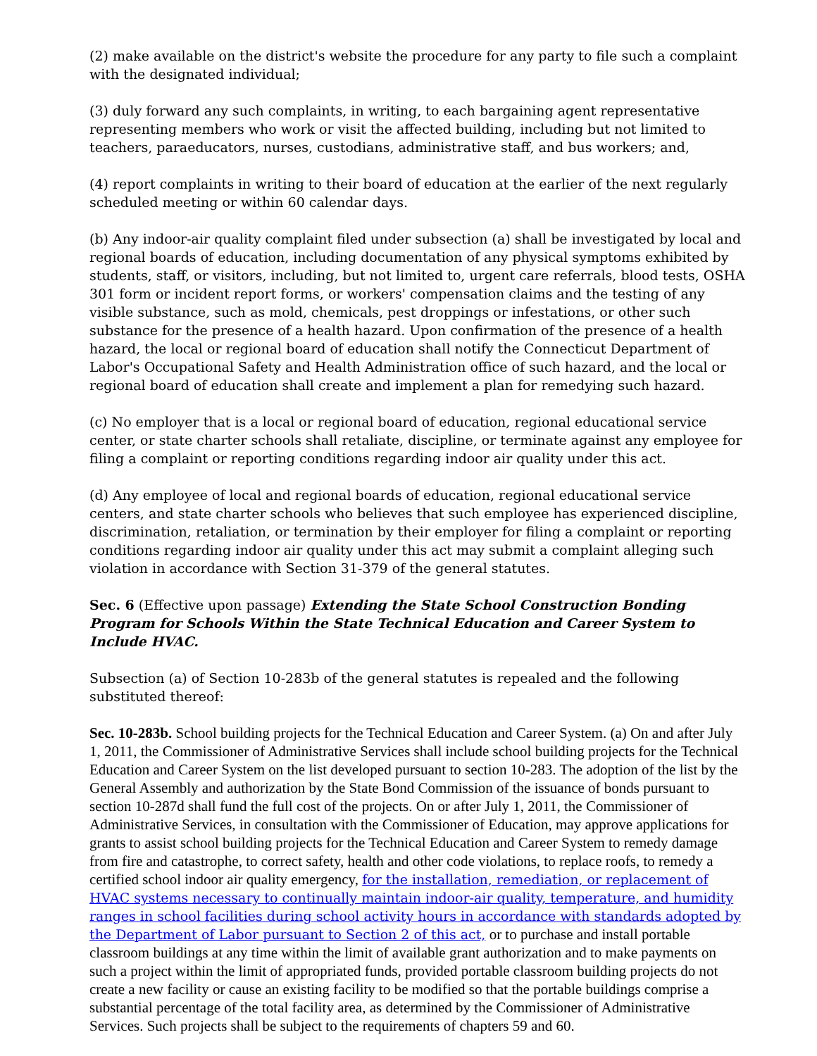(2) make available on the district's website the procedure for any party to file such a complaint with the designated individual;
(3) duly forward any such complaints, in writing, to each bargaining agent representative representing members who work or visit the affected building, including but not limited to teachers, paraeducators, nurses, custodians, administrative staff, and bus workers; and,
(4) report complaints in writing to their board of education at the earlier of the next regularly scheduled meeting or within 60 calendar days.
(b) Any indoor-air quality complaint filed under subsection (a) shall be investigated by local and regional boards of education, including documentation of any physical symptoms exhibited by students, staff, or visitors, including, but not limited to, urgent care referrals, blood tests, OSHA 301 form or incident report forms, or workers' compensation claims and the testing of any visible substance, such as mold, chemicals, pest droppings or infestations, or other such substance for the presence of a health hazard. Upon confirmation of the presence of a health hazard, the local or regional board of education shall notify the Connecticut Department of Labor's Occupational Safety and Health Administration office of such hazard, and the local or regional board of education shall create and implement a plan for remedying such hazard.
(c) No employer that is a local or regional board of education, regional educational service center, or state charter schools shall retaliate, discipline, or terminate against any employee for filing a complaint or reporting conditions regarding indoor air quality under this act.
(d) Any employee of local and regional boards of education, regional educational service centers, and state charter schools who believes that such employee has experienced discipline, discrimination, retaliation, or termination by their employer for filing a complaint or reporting conditions regarding indoor air quality under this act may submit a complaint alleging such violation in accordance with Section 31-379 of the general statutes.
Sec. 6 (Effective upon passage) Extending the State School Construction Bonding Program for Schools Within the State Technical Education and Career System to Include HVAC.
Subsection (a) of Section 10-283b of the general statutes is repealed and the following substituted thereof:
Sec. 10-283b. School building projects for the Technical Education and Career System. (a) On and after July 1, 2011, the Commissioner of Administrative Services shall include school building projects for the Technical Education and Career System on the list developed pursuant to section 10-283. The adoption of the list by the General Assembly and authorization by the State Bond Commission of the issuance of bonds pursuant to section 10-287d shall fund the full cost of the projects. On or after July 1, 2011, the Commissioner of Administrative Services, in consultation with the Commissioner of Education, may approve applications for grants to assist school building projects for the Technical Education and Career System to remedy damage from fire and catastrophe, to correct safety, health and other code violations, to replace roofs, to remedy a certified school indoor air quality emergency, for the installation, remediation, or replacement of HVAC systems necessary to continually maintain indoor-air quality, temperature, and humidity ranges in school facilities during school activity hours in accordance with standards adopted by the Department of Labor pursuant to Section 2 of this act, or to purchase and install portable classroom buildings at any time within the limit of available grant authorization and to make payments on such a project within the limit of appropriated funds, provided portable classroom building projects do not create a new facility or cause an existing facility to be modified so that the portable buildings comprise a substantial percentage of the total facility area, as determined by the Commissioner of Administrative Services. Such projects shall be subject to the requirements of chapters 59 and 60.